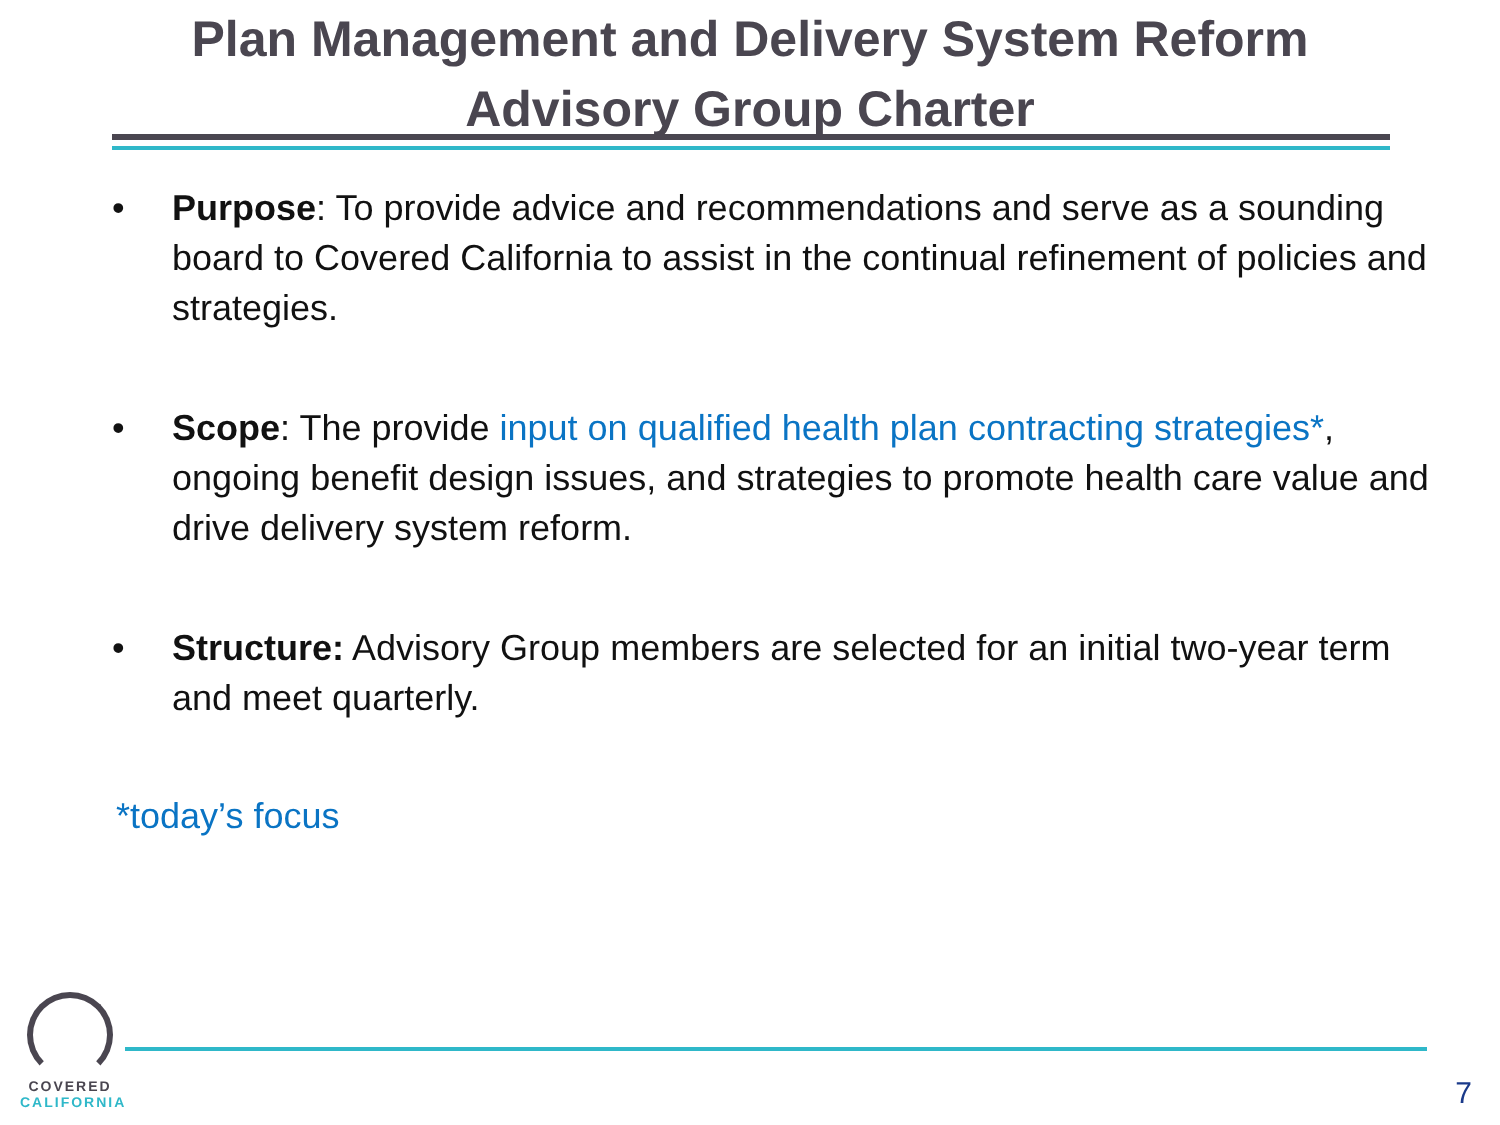Plan Management and Delivery System Reform
Advisory Group Charter
• Purpose: To provide advice and recommendations and serve as a sounding board to Covered California to assist in the continual refinement of policies and strategies.
• Scope: The provide input on qualified health plan contracting strategies*, ongoing benefit design issues, and strategies to promote health care value and drive delivery system reform.
• Structure: Advisory Group members are selected for an initial two-year term and meet quarterly.
*today’s focus
COVERED
CALIFORNIA
7